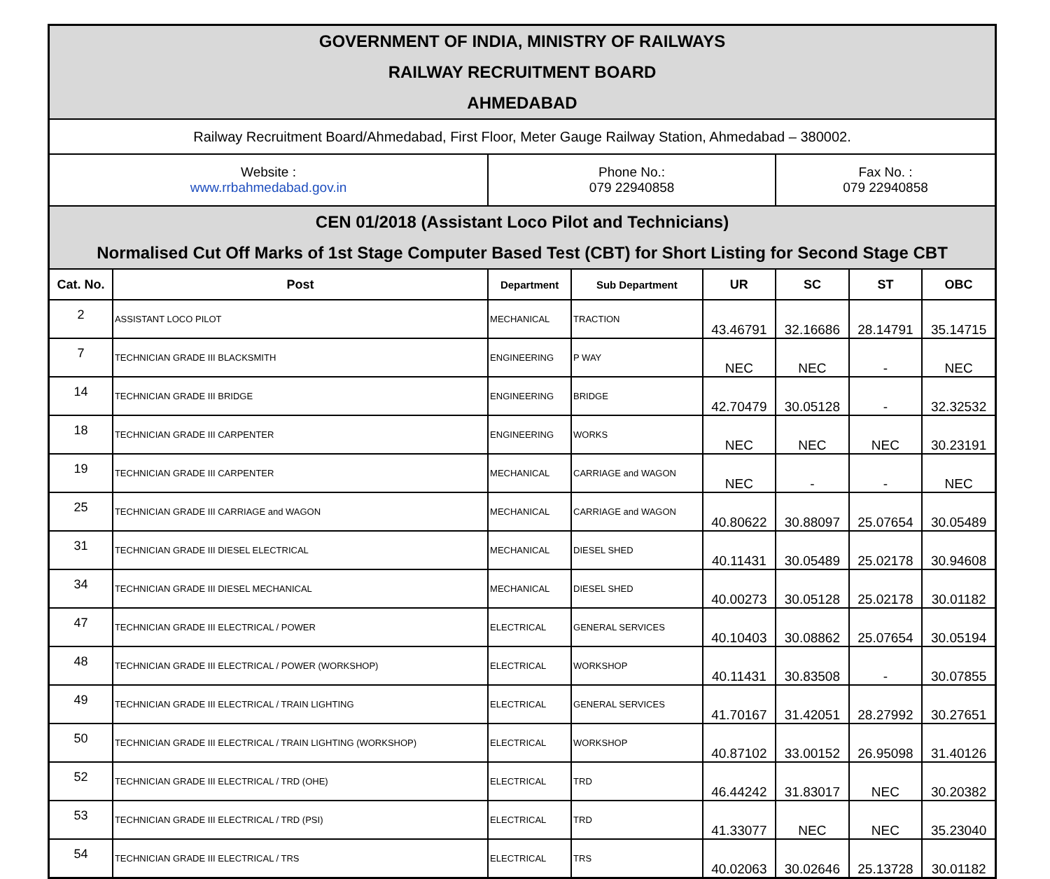| GOVERNMENT OF INDIA, MINISTRY OF RAILWAYS | | | | | | | |
| RAILWAY RECRUITMENT BOARD | | | | | | | |
| AHMEDABAD | | | | | | | |
| Railway Recruitment Board/Ahmedabad, First Floor, Meter Gauge Railway Station, Ahmedabad – 380002. | | | | | | | |
| Website : www.rrbahmedabad.gov.in | | Phone No.: 079 22940858 | | | Fax No. : 079 22940858 | | |
| CEN 01/2018 (Assistant Loco Pilot and Technicians) | | | | | | | |
| Normalised Cut Off Marks of 1st Stage Computer Based Test (CBT) for Short Listing for Second Stage CBT | | | | | | | |
| Cat. No. | Post | Department | Sub Department | UR | SC | ST | OBC |
| 2 | ASSISTANT LOCO PILOT | MECHANICAL | TRACTION | 43.46791 | 32.16686 | 28.14791 | 35.14715 |
| 7 | TECHNICIAN GRADE III BLACKSMITH | ENGINEERING | P WAY | NEC | NEC | - | NEC |
| 14 | TECHNICIAN GRADE III BRIDGE | ENGINEERING | BRIDGE | 42.70479 | 30.05128 | - | 32.32532 |
| 18 | TECHNICIAN GRADE III CARPENTER | ENGINEERING | WORKS | NEC | NEC | NEC | 30.23191 |
| 19 | TECHNICIAN GRADE III CARPENTER | MECHANICAL | CARRIAGE and WAGON | NEC | - | - | NEC |
| 25 | TECHNICIAN GRADE III CARRIAGE and WAGON | MECHANICAL | CARRIAGE and WAGON | 40.80622 | 30.88097 | 25.07654 | 30.05489 |
| 31 | TECHNICIAN GRADE III DIESEL ELECTRICAL | MECHANICAL | DIESEL SHED | 40.11431 | 30.05489 | 25.02178 | 30.94608 |
| 34 | TECHNICIAN GRADE III DIESEL MECHANICAL | MECHANICAL | DIESEL SHED | 40.00273 | 30.05128 | 25.02178 | 30.01182 |
| 47 | TECHNICIAN GRADE III ELECTRICAL / POWER | ELECTRICAL | GENERAL SERVICES | 40.10403 | 30.08862 | 25.07654 | 30.05194 |
| 48 | TECHNICIAN GRADE III ELECTRICAL / POWER (WORKSHOP) | ELECTRICAL | WORKSHOP | 40.11431 | 30.83508 | - | 30.07855 |
| 49 | TECHNICIAN GRADE III ELECTRICAL / TRAIN LIGHTING | ELECTRICAL | GENERAL SERVICES | 41.70167 | 31.42051 | 28.27992 | 30.27651 |
| 50 | TECHNICIAN GRADE III ELECTRICAL / TRAIN LIGHTING (WORKSHOP) | ELECTRICAL | WORKSHOP | 40.87102 | 33.00152 | 26.95098 | 31.40126 |
| 52 | TECHNICIAN GRADE III ELECTRICAL / TRD (OHE) | ELECTRICAL | TRD | 46.44242 | 31.83017 | NEC | 30.20382 |
| 53 | TECHNICIAN GRADE III ELECTRICAL / TRD (PSI) | ELECTRICAL | TRD | 41.33077 | NEC | NEC | 35.23040 |
| 54 | TECHNICIAN GRADE III ELECTRICAL / TRS | ELECTRICAL | TRS | 40.02063 | 30.02646 | 25.13728 | 30.01182 |